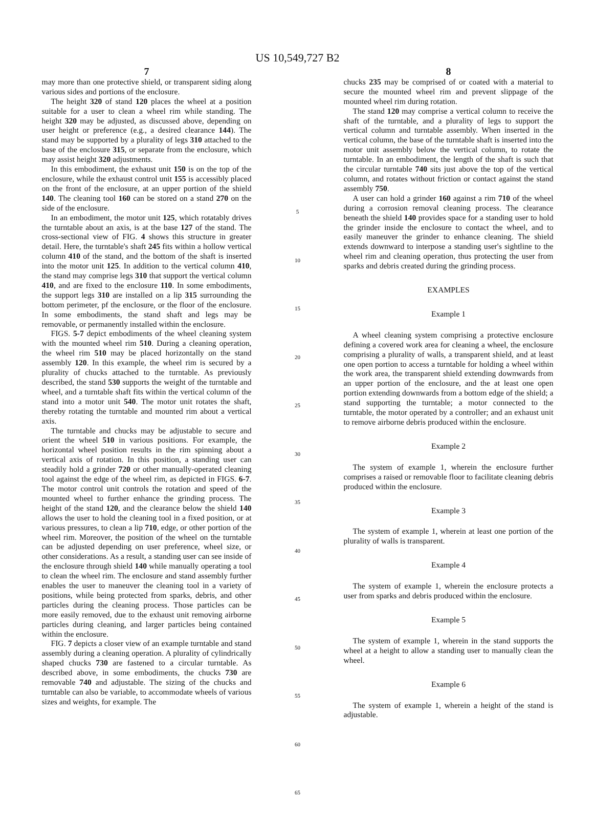US 10,549,727 B2
7
may more than one protective shield, or transparent siding along various sides and portions of the enclosure.
The height 320 of stand 120 places the wheel at a position suitable for a user to clean a wheel rim while standing. The height 320 may be adjusted, as discussed above, depending on user height or preference (e.g., a desired clearance 144). The stand may be supported by a plurality of legs 310 attached to the base of the enclosure 315, or separate from the enclosure, which may assist height 320 adjustments.
In this embodiment, the exhaust unit 150 is on the top of the enclosure, while the exhaust control unit 155 is accessibly placed on the front of the enclosure, at an upper portion of the shield 140. The cleaning tool 160 can be stored on a stand 270 on the side of the enclosure.
In an embodiment, the motor unit 125, which rotatably drives the turntable about an axis, is at the base 127 of the stand. The cross-sectional view of FIG. 4 shows this structure in greater detail. Here, the turntable's shaft 245 fits within a hollow vertical column 410 of the stand, and the bottom of the shaft is inserted into the motor unit 125. In addition to the vertical column 410, the stand may comprise legs 310 that support the vertical column 410, and are fixed to the enclosure 110. In some embodiments, the support legs 310 are installed on a lip 315 surrounding the bottom perimeter, pf the enclosure, or the floor of the enclosure. In some embodiments, the stand shaft and legs may be removable, or permanently installed within the enclosure.
FIGS. 5-7 depict embodiments of the wheel cleaning system with the mounted wheel rim 510. During a cleaning operation, the wheel rim 510 may be placed horizontally on the stand assembly 120. In this example, the wheel rim is secured by a plurality of chucks attached to the turntable. As previously described, the stand 530 supports the weight of the turntable and wheel, and a turntable shaft fits within the vertical column of the stand into a motor unit 540. The motor unit rotates the shaft, thereby rotating the turntable and mounted rim about a vertical axis.
The turntable and chucks may be adjustable to secure and orient the wheel 510 in various positions. For example, the horizontal wheel position results in the rim spinning about a vertical axis of rotation. In this position, a standing user can steadily hold a grinder 720 or other manually-operated cleaning tool against the edge of the wheel rim, as depicted in FIGS. 6-7. The motor control unit controls the rotation and speed of the mounted wheel to further enhance the grinding process. The height of the stand 120, and the clearance below the shield 140 allows the user to hold the cleaning tool in a fixed position, or at various pressures, to clean a lip 710, edge, or other portion of the wheel rim. Moreover, the position of the wheel on the turntable can be adjusted depending on user preference, wheel size, or other considerations. As a result, a standing user can see inside of the enclosure through shield 140 while manually operating a tool to clean the wheel rim. The enclosure and stand assembly further enables the user to maneuver the cleaning tool in a variety of positions, while being protected from sparks, debris, and other particles during the cleaning process. Those particles can be more easily removed, due to the exhaust unit removing airborne particles during cleaning, and larger particles being contained within the enclosure.
FIG. 7 depicts a closer view of an example turntable and stand assembly during a cleaning operation. A plurality of cylindrically shaped chucks 730 are fastened to a circular turntable. As described above, in some embodiments, the chucks 730 are removable 740 and adjustable. The sizing of the chucks and turntable can also be variable, to accommodate wheels of various sizes and weights, for example. The
5
10
15
20
25
30
35
40
45
50
55
60
65
8
chucks 235 may be comprised of or coated with a material to secure the mounted wheel rim and prevent slippage of the mounted wheel rim during rotation.
The stand 120 may comprise a vertical column to receive the shaft of the turntable, and a plurality of legs to support the vertical column and turntable assembly. When inserted in the vertical column, the base of the turntable shaft is inserted into the motor unit assembly below the vertical column, to rotate the turntable. In an embodiment, the length of the shaft is such that the circular turntable 740 sits just above the top of the vertical column, and rotates without friction or contact against the stand assembly 750.
A user can hold a grinder 160 against a rim 710 of the wheel during a corrosion removal cleaning process. The clearance beneath the shield 140 provides space for a standing user to hold the grinder inside the enclosure to contact the wheel, and to easily maneuver the grinder to enhance cleaning. The shield extends downward to interpose a standing user's sightline to the wheel rim and cleaning operation, thus protecting the user from sparks and debris created during the grinding process.
EXAMPLES
Example 1
A wheel cleaning system comprising a protective enclosure defining a covered work area for cleaning a wheel, the enclosure comprising a plurality of walls, a transparent shield, and at least one open portion to access a turntable for holding a wheel within the work area, the transparent shield extending downwards from an upper portion of the enclosure, and the at least one open portion extending downwards from a bottom edge of the shield; a stand supporting the turntable; a motor connected to the turntable, the motor operated by a controller; and an exhaust unit to remove airborne debris produced within the enclosure.
Example 2
The system of example 1, wherein the enclosure further comprises a raised or removable floor to facilitate cleaning debris produced within the enclosure.
Example 3
The system of example 1, wherein at least one portion of the plurality of walls is transparent.
Example 4
The system of example 1, wherein the enclosure protects a user from sparks and debris produced within the enclosure.
Example 5
The system of example 1, wherein in the stand supports the wheel at a height to allow a standing user to manually clean the wheel.
Example 6
The system of example 1, wherein a height of the stand is adjustable.